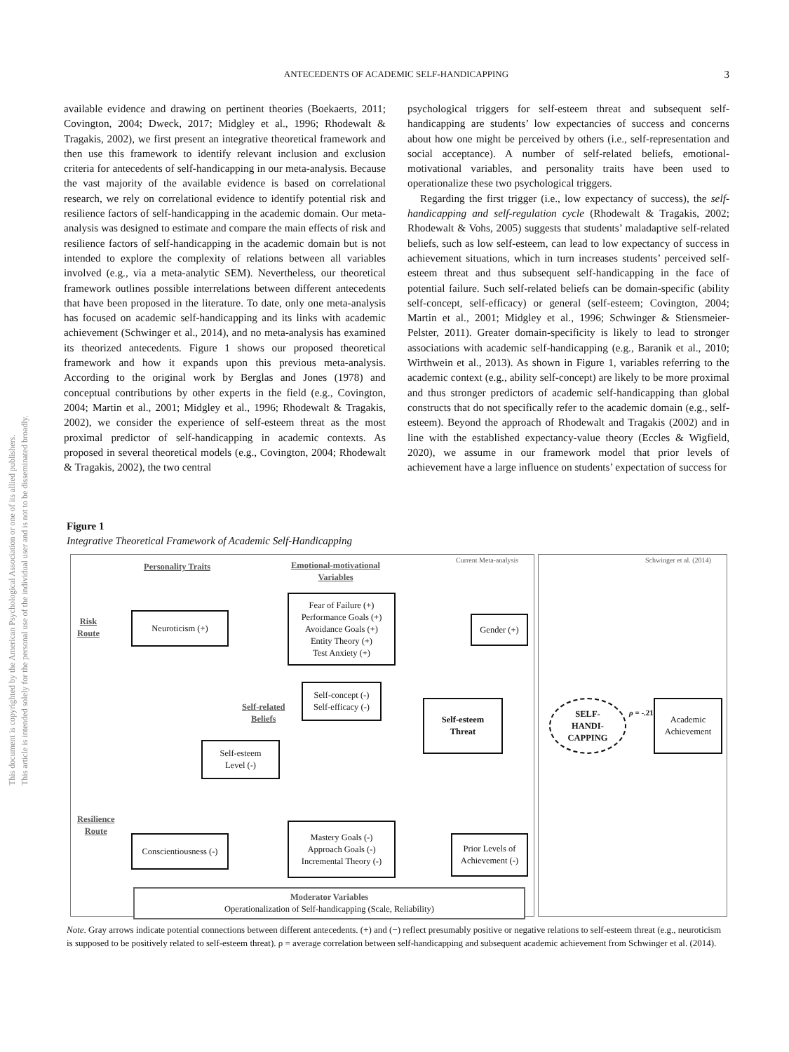ANTECEDENTS OF ACADEMIC SELF-HANDICAPPING
3
This document is copyrighted by the American Psychological Association or one of its allied publishers.
This article is intended solely for the personal use of the individual user and is not to be disseminated broadly.
available evidence and drawing on pertinent theories (Boekaerts, 2011; Covington, 2004; Dweck, 2017; Midgley et al., 1996; Rhodewalt & Tragakis, 2002), we first present an integrative theoretical framework and then use this framework to identify relevant inclusion and exclusion criteria for antecedents of self-handicapping in our meta-analysis. Because the vast majority of the available evidence is based on correlational research, we rely on correlational evidence to identify potential risk and resilience factors of self-handicapping in the academic domain. Our meta-analysis was designed to estimate and compare the main effects of risk and resilience factors of self-handicapping in the academic domain but is not intended to explore the complexity of relations between all variables involved (e.g., via a meta-analytic SEM). Nevertheless, our theoretical framework outlines possible interrelations between different antecedents that have been proposed in the literature. To date, only one meta-analysis has focused on academic self-handicapping and its links with academic achievement (Schwinger et al., 2014), and no meta-analysis has examined its theorized antecedents. Figure 1 shows our proposed theoretical framework and how it expands upon this previous meta-analysis. According to the original work by Berglas and Jones (1978) and conceptual contributions by other experts in the field (e.g., Covington, 2004; Martin et al., 2001; Midgley et al., 1996; Rhodewalt & Tragakis, 2002), we consider the experience of self-esteem threat as the most proximal predictor of self-handicapping in academic contexts. As proposed in several theoretical models (e.g., Covington, 2004; Rhodewalt & Tragakis, 2002), the two central
psychological triggers for self-esteem threat and subsequent self-handicapping are students’ low expectancies of success and concerns about how one might be perceived by others (i.e., self-representation and social acceptance). A number of self-related beliefs, emotional-motivational variables, and personality traits have been used to operationalize these two psychological triggers.
Regarding the first trigger (i.e., low expectancy of success), the self-handicapping and self-regulation cycle (Rhodewalt & Tragakis, 2002; Rhodewalt & Vohs, 2005) suggests that students’ maladaptive self-related beliefs, such as low self-esteem, can lead to low expectancy of success in achievement situations, which in turn increases students’ perceived self-esteem threat and thus subsequent self-handicapping in the face of potential failure. Such self-related beliefs can be domain-specific (ability self-concept, self-efficacy) or general (self-esteem; Covington, 2004; Martin et al., 2001; Midgley et al., 1996; Schwinger & Stiensmeier-Pelster, 2011). Greater domain-specificity is likely to lead to stronger associations with academic self-handicapping (e.g., Baranik et al., 2010; Wirthwein et al., 2013). As shown in Figure 1, variables referring to the academic context (e.g., ability self-concept) are likely to be more proximal and thus stronger predictors of academic self-handicapping than global constructs that do not specifically refer to the academic domain (e.g., self-esteem). Beyond the approach of Rhodewalt and Tragakis (2002) and in line with the established expectancy-value theory (Eccles & Wigfield, 2020), we assume in our framework model that prior levels of achievement have a large influence on students’ expectation of success for
Figure 1
Integrative Theoretical Framework of Academic Self-Handicapping
Current Meta-analysis Schwinger et al. (2014)
Personality Traits
Emotional-motivational
Variables
Risk
Route
Self-related
Beliefs
Resilience
Route
Neuroticism (+)
Fear of Failure (+)
Performance Goals (+)
Avoidance Goals (+)
Entity Theory (+)
Test Anxiety (+)
Gender (+)
Self-concept (-)
Self-efficacy (-)
Self-esteem
Threat
SELF-
HANDI-
CAPPING
ρ = -.21
Academic
Achievement
Self-esteem
Level (-)
Conscientiousness (-)
Mastery Goals (-)
Approach Goals (-)
Incremental Theory (-)
Prior Levels of
Achievement (-)
Moderator Variables
Operationalization of Self-handicapping (Scale, Reliability)
Note. Gray arrows indicate potential connections between different antecedents. (+) and (−) reflect presumably positive or negative relations to self-esteem threat (e.g., neuroticism is supposed to be positively related to self-esteem threat). ρ = average correlation between self-handicapping and subsequent academic achievement from Schwinger et al. (2014).